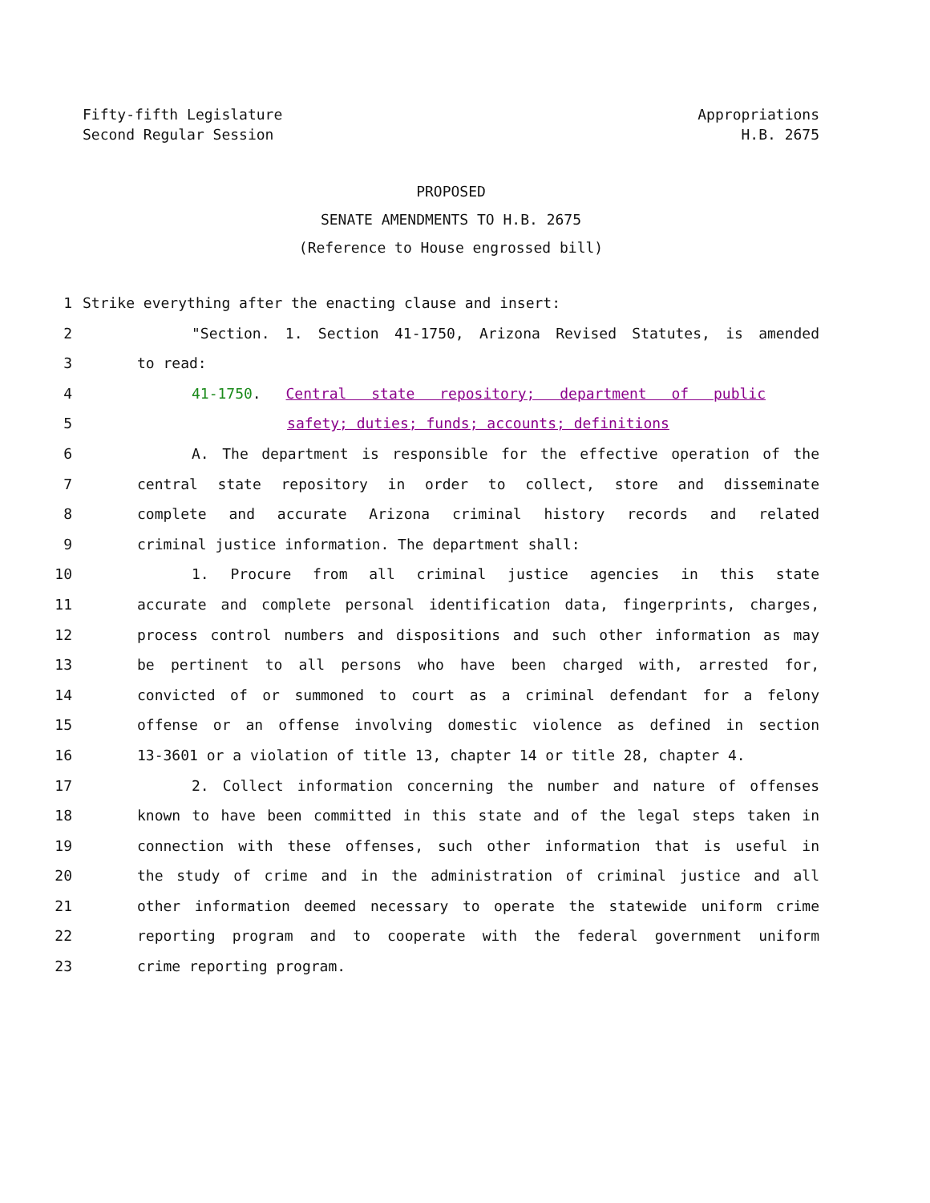Fifty-fifth Legislature
Second Regular Session
Appropriations
H.B. 2675
PROPOSED
SENATE AMENDMENTS TO H.B. 2675
(Reference to House engrossed bill)
1 Strike everything after the enacting clause and insert:
2 "Section. 1. Section 41-1750, Arizona Revised Statutes, is amended
3 to read:
4 41-1750. Central state repository; department of public
5 safety; duties; funds; accounts; definitions
6 A. The department is responsible for the effective operation of the
7 central state repository in order to collect, store and disseminate
8 complete and accurate Arizona criminal history records and related
9 criminal justice information. The department shall:
10 1. Procure from all criminal justice agencies in this state
11 accurate and complete personal identification data, fingerprints, charges,
12 process control numbers and dispositions and such other information as may
13 be pertinent to all persons who have been charged with, arrested for,
14 convicted of or summoned to court as a criminal defendant for a felony
15 offense or an offense involving domestic violence as defined in section
16 13-3601 or a violation of title 13, chapter 14 or title 28, chapter 4.
17 2. Collect information concerning the number and nature of offenses
18 known to have been committed in this state and of the legal steps taken in
19 connection with these offenses, such other information that is useful in
20 the study of crime and in the administration of criminal justice and all
21 other information deemed necessary to operate the statewide uniform crime
22 reporting program and to cooperate with the federal government uniform
23 crime reporting program.